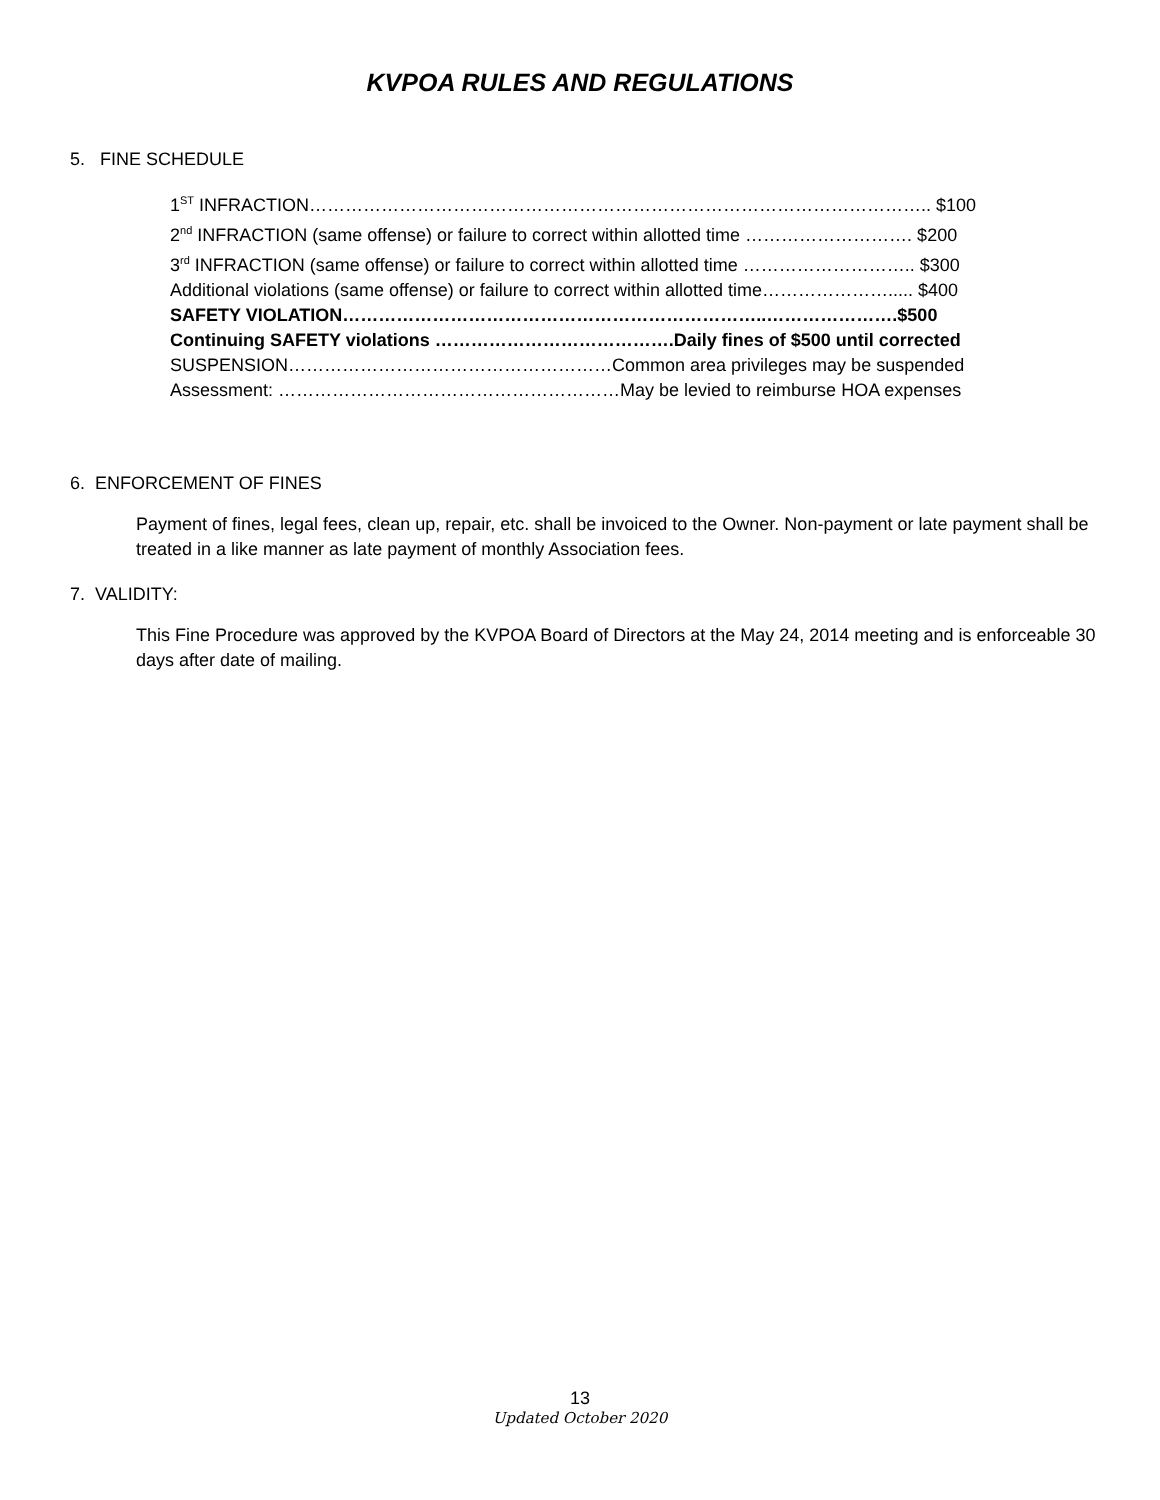KVPOA RULES AND REGULATIONS
5. FINE SCHEDULE
1<sup>ST</sup> INFRACTION………………………………………………………………………………………….. $100
2<sup>nd</sup> INFRACTION (same offense) or failure to correct within allotted time ………………………. $200
3<sup>rd</sup> INFRACTION (same offense) or failure to correct within allotted time ……………………….. $300
Additional violations (same offense) or failure to correct within allotted time…………………..... $400
SAFETY VIOLATION……………………………………………………………..………………….$500
Continuing SAFETY violations ………………………………….Daily fines of $500 until corrected
SUSPENSION………………………………………………Common area privileges may be suspended
Assessment: …………………………………………………May be levied to reimburse HOA expenses
6. ENFORCEMENT OF FINES
Payment of fines, legal fees, clean up, repair, etc. shall be invoiced to the Owner. Non-payment or late payment shall be treated in a like manner as late payment of monthly Association fees.
7. VALIDITY:
This Fine Procedure was approved by the KVPOA Board of Directors at the May 24, 2014 meeting and is enforceable 30 days after date of mailing.
13
Updated October 2020